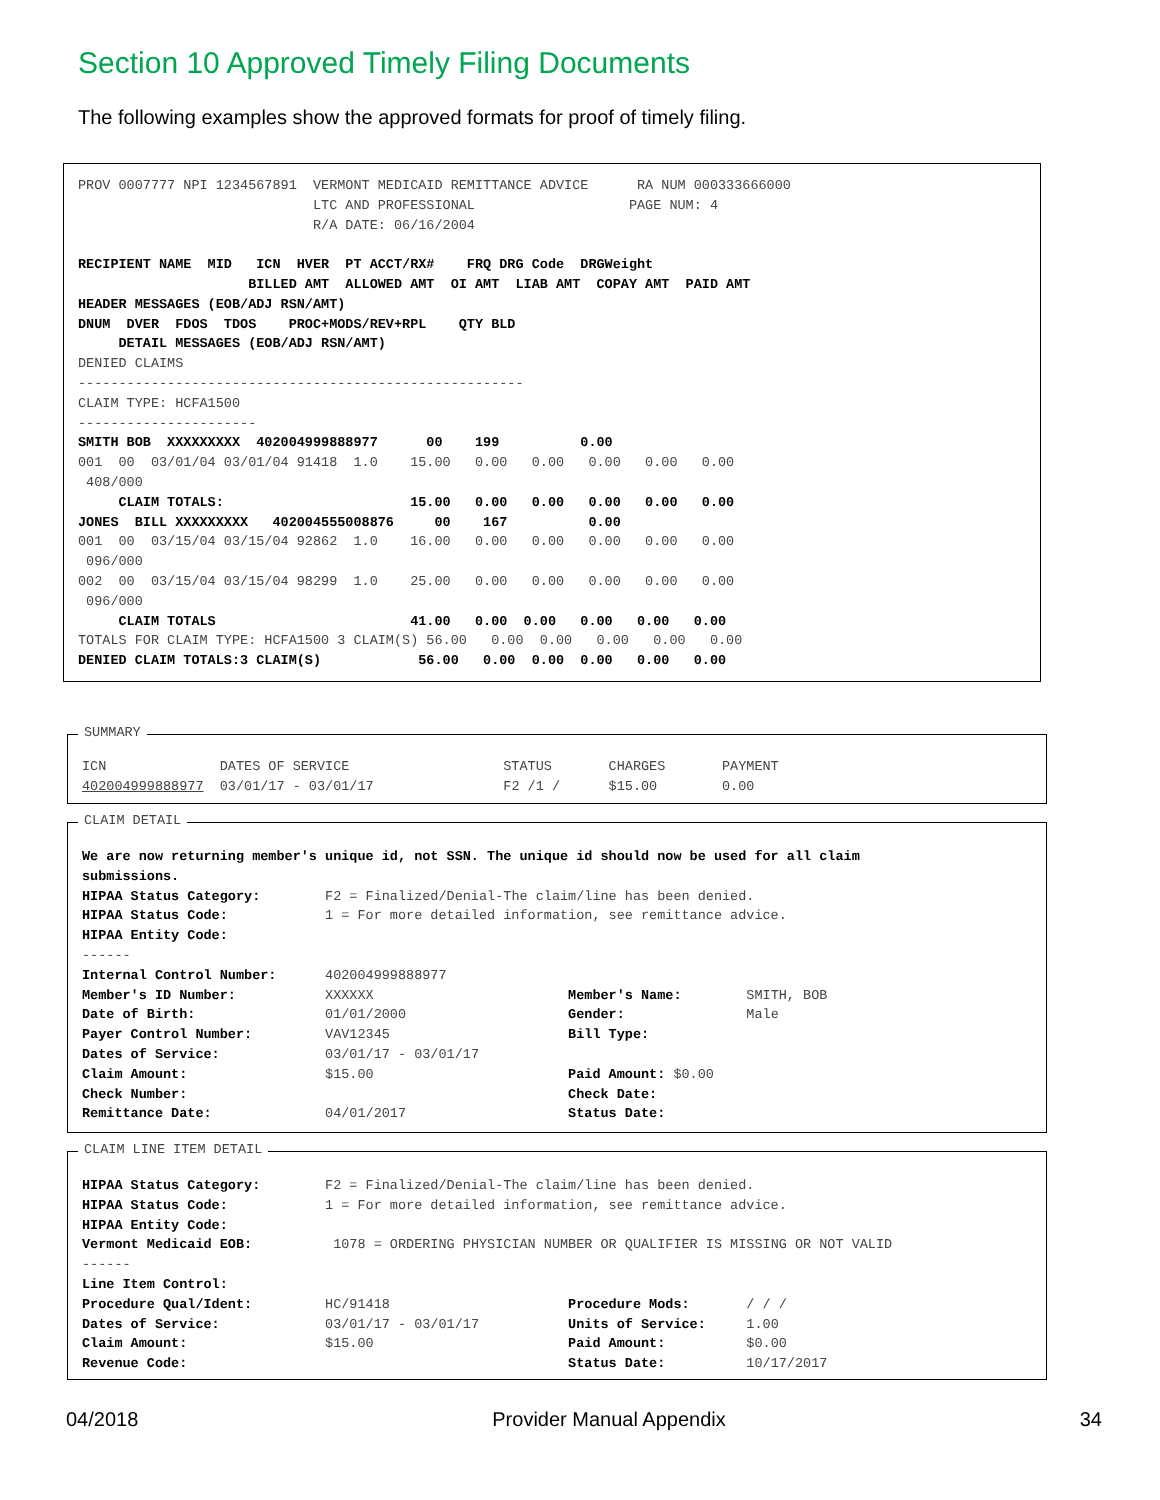Section 10 Approved Timely Filing Documents
The following examples show the approved formats for proof of timely filing.
PROV 0007777 NPI 1234567891  VERMONT MEDICAID REMITTANCE ADVICE      RA NUM 000333666000
                             LTC AND PROFESSIONAL                   PAGE NUM: 4
                             R/A DATE: 06/16/2004

RECIPIENT NAME  MID   ICN  HVER  PT ACCT/RX#    FRQ DRG Code  DRGWeight
                     BILLED AMT  ALLOWED AMT  OI AMT  LIAB AMT  COPAY AMT  PAID AMT
HEADER MESSAGES (EOB/ADJ RSN/AMT)
DNUM  DVER  FDOS  TDOS    PROC+MODS/REV+RPL    QTY BLD
     DETAIL MESSAGES (EOB/ADJ RSN/AMT)
DENIED CLAIMS
-------------------------------------------------------
CLAIM TYPE: HCFA1500
----------------------
SMITH BOB  XXXXXXXXX  402004999888977      00    199          0.00
001  00  03/01/04 03/01/04 91418  1.0    15.00   0.00   0.00   0.00   0.00   0.00
 408/000
     CLAIM TOTALS:                       15.00   0.00   0.00   0.00   0.00   0.00
JONES  BILL XXXXXXXXX   402004555008876     00    167          0.00
001  00  03/15/04 03/15/04 92862  1.0    16.00   0.00   0.00   0.00   0.00   0.00
 096/000
002  00  03/15/04 03/15/04 98299  1.0    25.00   0.00   0.00   0.00   0.00   0.00
 096/000
     CLAIM TOTALS                        41.00   0.00  0.00   0.00   0.00   0.00
TOTALS FOR CLAIM TYPE: HCFA1500 3 CLAIM(S) 56.00   0.00  0.00   0.00   0.00   0.00
DENIED CLAIM TOTALS:3 CLAIM(S)            56.00   0.00  0.00  0.00   0.00   0.00
SUMMARY
ICN              DATES OF SERVICE                   STATUS       CHARGES       PAYMENT
402004999888977  03/01/17 - 03/01/17                F2 /1 /      $15.00        0.00
CLAIM DETAIL
We are now returning member's unique id, not SSN. The unique id should now be used for all claim
submissions.
HIPAA Status Category:        F2 = Finalized/Denial-The claim/line has been denied.
HIPAA Status Code:            1 = For more detailed information, see remittance advice.
HIPAA Entity Code:
------
Internal Control Number:      402004999888977
Member's ID Number:           XXXXXX                        Member's Name:        SMITH, BOB
Date of Birth:                01/01/2000                    Gender:               Male
Payer Control Number:         VAV12345                      Bill Type:
Dates of Service:             03/01/17 - 03/01/17
Claim Amount:                 $15.00                        Paid Amount: $0.00
Check Number:                                               Check Date:
Remittance Date:              04/01/2017                    Status Date:
CLAIM LINE ITEM DETAIL
HIPAA Status Category:        F2 = Finalized/Denial-The claim/line has been denied.
HIPAA Status Code:            1 = For more detailed information, see remittance advice.
HIPAA Entity Code:
Vermont Medicaid EOB:          1078 = ORDERING PHYSICIAN NUMBER OR QUALIFIER IS MISSING OR NOT VALID
------
Line Item Control:
Procedure Qual/Ident:         HC/91418                      Procedure Mods:       / / /
Dates of Service:             03/01/17 - 03/01/17           Units of Service:     1.00
Claim Amount:                 $15.00                        Paid Amount:          $0.00
Revenue Code:                                               Status Date:          10/17/2017
04/2018 Provider Manual Appendix 34